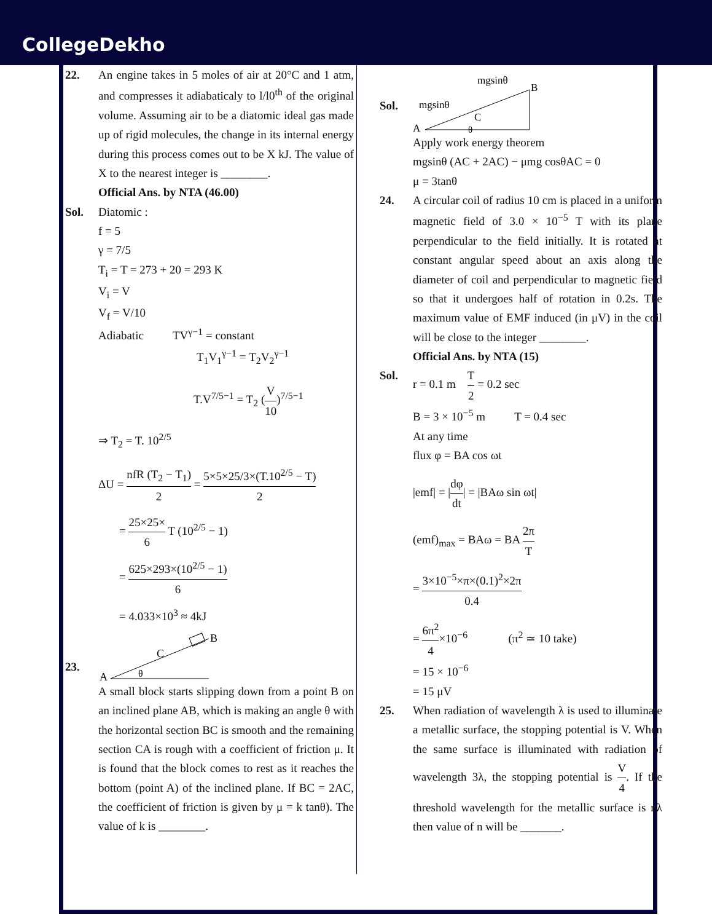CollegeDekho
22. An engine takes in 5 moles of air at 20°C and 1 atm, and compresses it adiabaticaly to l/l0<sup>th</sup> of the original volume. Assuming air to be a diatomic ideal gas made up of rigid molecules, the change in its internal energy during this process comes out to be X kJ. The value of X to the nearest integer is ________.
Official Ans. by NTA (46.00)
Sol. Diatomic :
f = 5
γ = 7/5
T<sub>i</sub> = T = 273 + 20 = 293 K
V<sub>i</sub> = V
V<sub>f</sub> = V/10
Adiabatic TV<sup>γ−1</sup> = constant
T<sub>1</sub>V<sub>1</sub><sup>γ−1</sup> = T<sub>2</sub>V<sub>2</sub><sup>γ−1</sup>
T.V<sup>7/5−1</sup> = T<sub>2</sub> (V 10)<sup>7/5−1</sup>
⇒ T<sub>2</sub> = T. 10<sup>2/5</sup>
ΔU = nfR (T<sub>2</sub> − T<sub>1</sub>) 2 = 5×5×25/3×(T.10<sup>2/5</sup> − T) 2
= 25×25× 6 T (10<sup>2/5</sup> − 1)
= 625×293×(10<sup>2/5</sup> − 1) 6
= 4.033×10<sup>3</sup> ≈ 4kJ
23.
A
C
B
θ
A small block starts slipping down from a point B on an inclined plane AB, which is making an angle θ with the horizontal section BC is smooth and the remaining section CA is rough with a coefficient of friction μ. It is found that the block comes to rest as it reaches the bottom (point A) of the inclined plane. If BC = 2AC, the coefficient of friction is given by μ = k tanθ). The value of k is ________.
Sol.
A
B
C
θ
mgsinθ
mgsinθ
Apply work energy theorem
mgsinθ (AC + 2AC) − μmg cosθAC = 0
μ = 3tanθ
24. A circular coil of radius 10 cm is placed in a uniform magnetic field of 3.0 × 10<sup>−5</sup> T with its plane perpendicular to the field initially. It is rotated at constant angular speed about an axis along the diameter of coil and perpendicular to magnetic field so that it undergoes half of rotation in 0.2s. The maximum value of EMF induced (in μV) in the coil will be close to the integer ________.
Official Ans. by NTA (15)
Sol. r = 0.1 m T 2 = 0.2 sec
B = 3 × 10<sup>−5</sup> m T = 0.4 sec
At any time
flux φ = BA cos ωt
|emf| = |dφ dt| = |BAω sin ωt|
(emf)<sub>max</sub> = BAω = BA 2π T
= 3×10<sup>−5</sup>×π×(0.1)<sup>2</sup>×2π 0.4
= 6π<sup>2</sup> 4×10<sup>−6</sup> (π<sup>2</sup> ≃ 10 take)
= 15 × 10<sup>−6</sup>
= 15 μV
25. When radiation of wavelength λ is used to illuminate a metallic surface, the stopping potential is V. When the same surface is illuminated with radiation of wavelength 3λ, the stopping potential is V 4. If the threshold wavelength for the metallic surface is nλ then value of n will be _______.